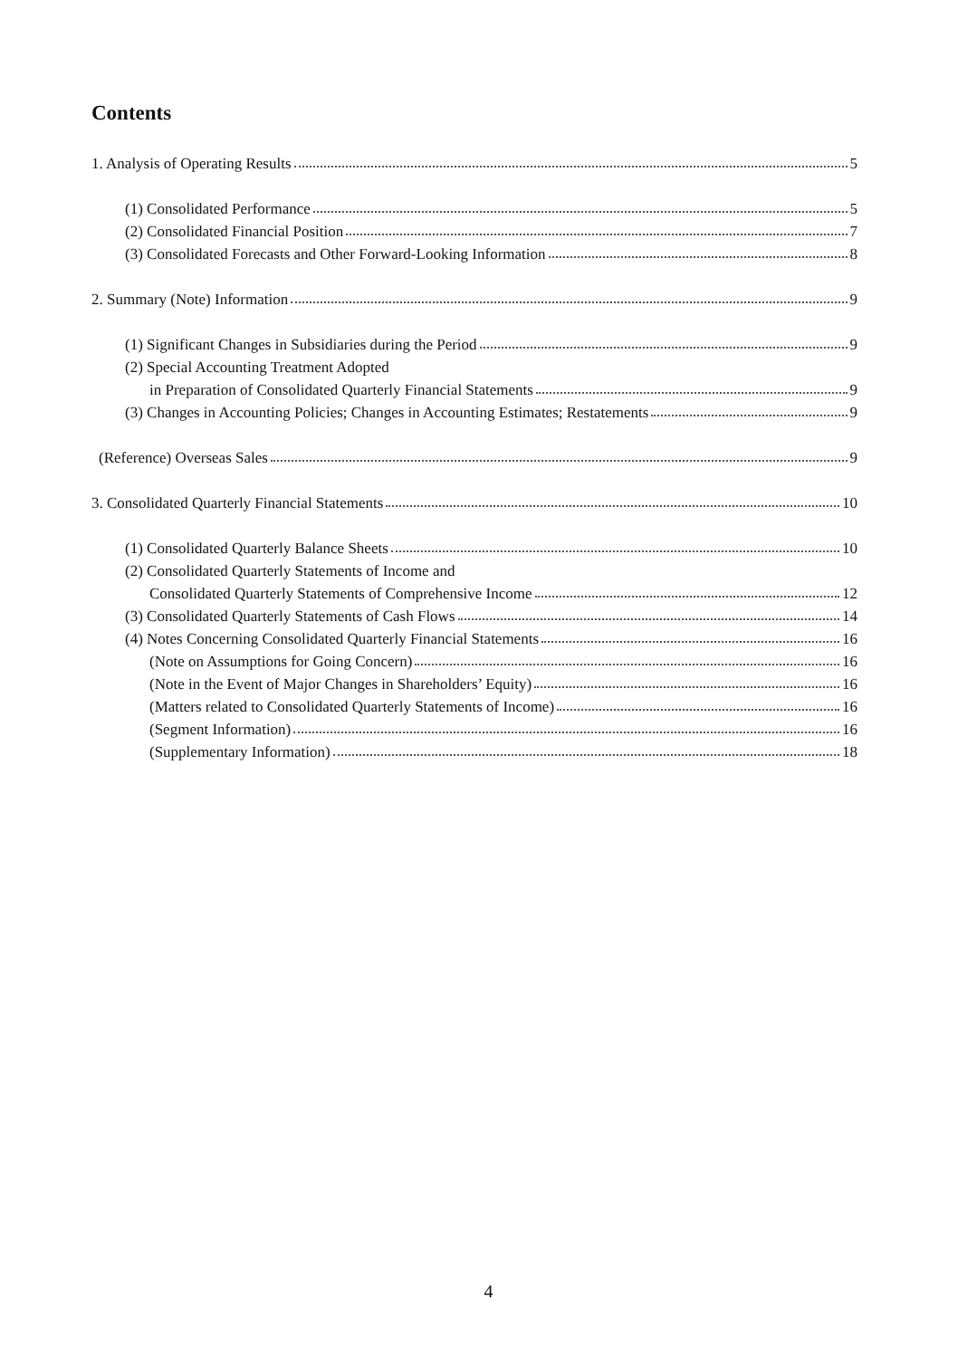Contents
1. Analysis of Operating Results 5
(1) Consolidated Performance 5
(2) Consolidated Financial Position 7
(3) Consolidated Forecasts and Other Forward-Looking Information 8
2. Summary (Note) Information 9
(1) Significant Changes in Subsidiaries during the Period 9
(2) Special Accounting Treatment Adopted
in Preparation of Consolidated Quarterly Financial Statements 9
(3) Changes in Accounting Policies; Changes in Accounting Estimates; Restatements 9
(Reference) Overseas Sales 9
3. Consolidated Quarterly Financial Statements 10
(1) Consolidated Quarterly Balance Sheets 10
(2) Consolidated Quarterly Statements of Income and
Consolidated Quarterly Statements of Comprehensive Income 12
(3) Consolidated Quarterly Statements of Cash Flows 14
(4) Notes Concerning Consolidated Quarterly Financial Statements 16
(Note on Assumptions for Going Concern) 16
(Note in the Event of Major Changes in Shareholders’ Equity) 16
(Matters related to Consolidated Quarterly Statements of Income) 16
(Segment Information) 16
(Supplementary Information) 18
4